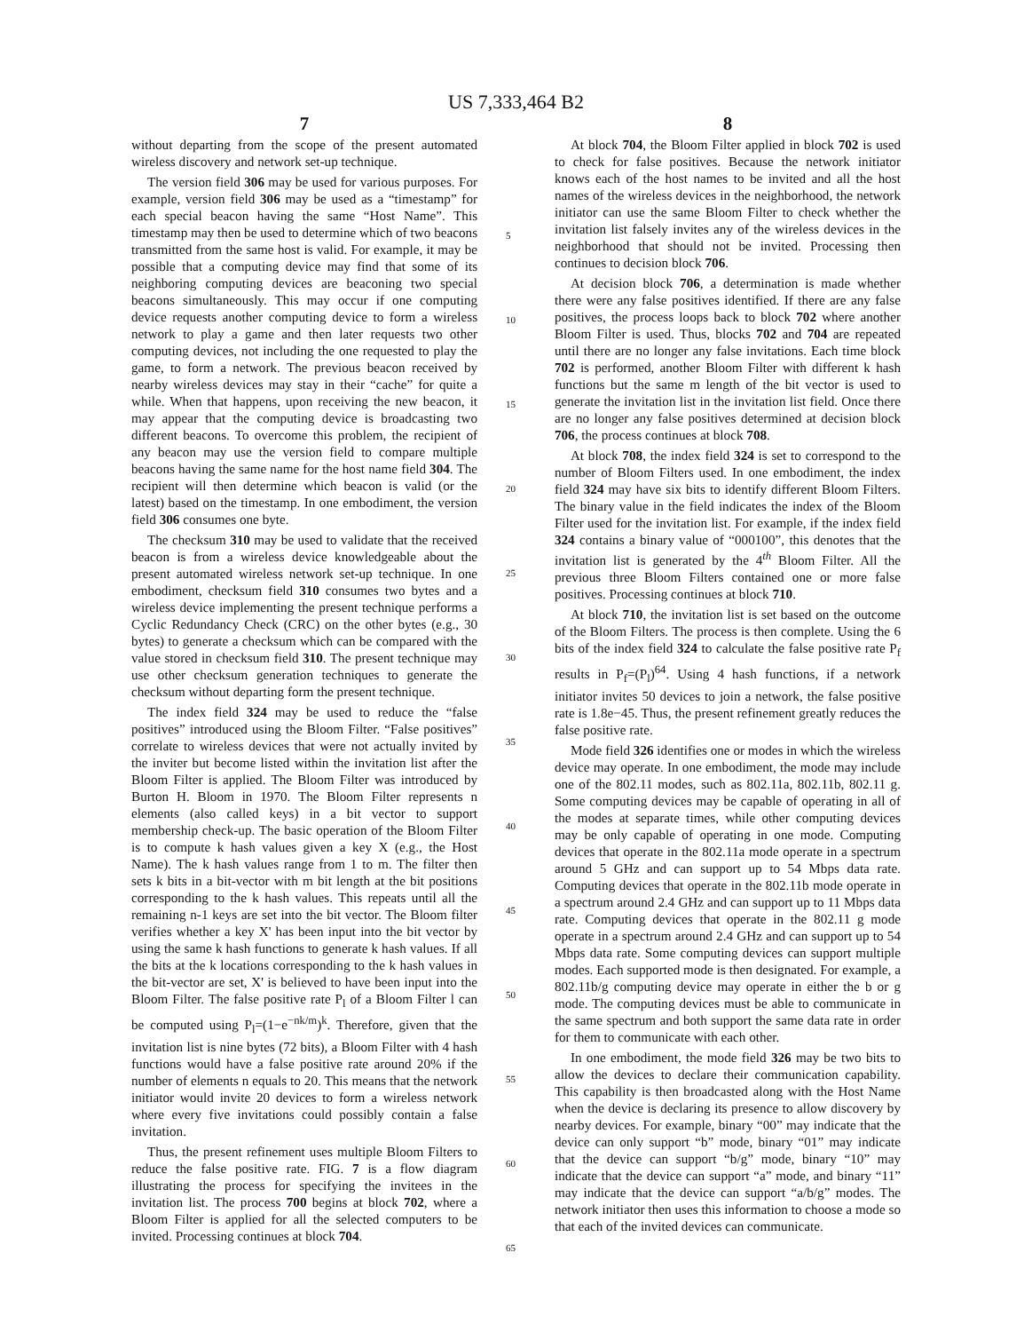US 7,333,464 B2
7
without departing from the scope of the present automated wireless discovery and network set-up technique.
The version field 306 may be used for various purposes. For example, version field 306 may be used as a “timestamp” for each special beacon having the same “Host Name”. This timestamp may then be used to determine which of two beacons transmitted from the same host is valid. For example, it may be possible that a computing device may find that some of its neighboring computing devices are beaconing two special beacons simultaneously. This may occur if one computing device requests another computing device to form a wireless network to play a game and then later requests two other computing devices, not including the one requested to play the game, to form a network. The previous beacon received by nearby wireless devices may stay in their “cache” for quite a while. When that happens, upon receiving the new beacon, it may appear that the computing device is broadcasting two different beacons. To overcome this problem, the recipient of any beacon may use the version field to compare multiple beacons having the same name for the host name field 304. The recipient will then determine which beacon is valid (or the latest) based on the timestamp. In one embodiment, the version field 306 consumes one byte.
The checksum 310 may be used to validate that the received beacon is from a wireless device knowledgeable about the present automated wireless network set-up technique. In one embodiment, checksum field 310 consumes two bytes and a wireless device implementing the present technique performs a Cyclic Redundancy Check (CRC) on the other bytes (e.g., 30 bytes) to generate a checksum which can be compared with the value stored in checksum field 310. The present technique may use other checksum generation techniques to generate the checksum without departing form the present technique.
The index field 324 may be used to reduce the “false positives” introduced using the Bloom Filter. “False positives” correlate to wireless devices that were not actually invited by the inviter but become listed within the invitation list after the Bloom Filter is applied. The Bloom Filter was introduced by Burton H. Bloom in 1970. The Bloom Filter represents n elements (also called keys) in a bit vector to support membership check-up. The basic operation of the Bloom Filter is to compute k hash values given a key X (e.g., the Host Name). The k hash values range from 1 to m. The filter then sets k bits in a bit-vector with m bit length at the bit positions corresponding to the k hash values. This repeats until all the remaining n-1 keys are set into the bit vector. The Bloom filter verifies whether a key X' has been input into the bit vector by using the same k hash functions to generate k hash values. If all the bits at the k locations corresponding to the k hash values in the bit-vector are set, X' is believed to have been input into the Bloom Filter. The false positive rate P<sub>l</sub> of a Bloom Filter l can be computed using P<sub>l</sub>=(1−e<sup>−nk/m</sup>)<sup>k</sup>. Therefore, given that the invitation list is nine bytes (72 bits), a Bloom Filter with 4 hash functions would have a false positive rate around 20% if the number of elements n equals to 20. This means that the network initiator would invite 20 devices to form a wireless network where every five invitations could possibly contain a false invitation.
Thus, the present refinement uses multiple Bloom Filters to reduce the false positive rate. FIG. 7 is a flow diagram illustrating the process for specifying the invitees in the invitation list. The process 700 begins at block 702, where a Bloom Filter is applied for all the selected computers to be invited. Processing continues at block 704.
5
10
15
20
25
30
35
40
45
50
55
60
65
8
At block 704, the Bloom Filter applied in block 702 is used to check for false positives. Because the network initiator knows each of the host names to be invited and all the host names of the wireless devices in the neighborhood, the network initiator can use the same Bloom Filter to check whether the invitation list falsely invites any of the wireless devices in the neighborhood that should not be invited. Processing then continues to decision block 706.
At decision block 706, a determination is made whether there were any false positives identified. If there are any false positives, the process loops back to block 702 where another Bloom Filter is used. Thus, blocks 702 and 704 are repeated until there are no longer any false invitations. Each time block 702 is performed, another Bloom Filter with different k hash functions but the same m length of the bit vector is used to generate the invitation list in the invitation list field. Once there are no longer any false positives determined at decision block 706, the process continues at block 708.
At block 708, the index field 324 is set to correspond to the number of Bloom Filters used. In one embodiment, the index field 324 may have six bits to identify different Bloom Filters. The binary value in the field indicates the index of the Bloom Filter used for the invitation list. For example, if the index field 324 contains a binary value of “000100”, this denotes that the invitation list is generated by the 4<sup>th</sup> Bloom Filter. All the previous three Bloom Filters contained one or more false positives. Processing continues at block 710.
At block 710, the invitation list is set based on the outcome of the Bloom Filters. The process is then complete. Using the 6 bits of the index field 324 to calculate the false positive rate P<sub>f</sub> results in P<sub>f</sub>=(P<sub>l</sub>)<sup>64</sup>. Using 4 hash functions, if a network initiator invites 50 devices to join a network, the false positive rate is 1.8e−45. Thus, the present refinement greatly reduces the false positive rate.
Mode field 326 identifies one or modes in which the wireless device may operate. In one embodiment, the mode may include one of the 802.11 modes, such as 802.11a, 802.11b, 802.11 g. Some computing devices may be capable of operating in all of the modes at separate times, while other computing devices may be only capable of operating in one mode. Computing devices that operate in the 802.11a mode operate in a spectrum around 5 GHz and can support up to 54 Mbps data rate. Computing devices that operate in the 802.11b mode operate in a spectrum around 2.4 GHz and can support up to 11 Mbps data rate. Computing devices that operate in the 802.11 g mode operate in a spectrum around 2.4 GHz and can support up to 54 Mbps data rate. Some computing devices can support multiple modes. Each supported mode is then designated. For example, a 802.11b/g computing device may operate in either the b or g mode. The computing devices must be able to communicate in the same spectrum and both support the same data rate in order for them to communicate with each other.
In one embodiment, the mode field 326 may be two bits to allow the devices to declare their communication capability. This capability is then broadcasted along with the Host Name when the device is declaring its presence to allow discovery by nearby devices. For example, binary “00” may indicate that the device can only support “b” mode, binary “01” may indicate that the device can support “b/g” mode, binary “10” may indicate that the device can support “a” mode, and binary “11” may indicate that the device can support “a/b/g” modes. The network initiator then uses this information to choose a mode so that each of the invited devices can communicate.